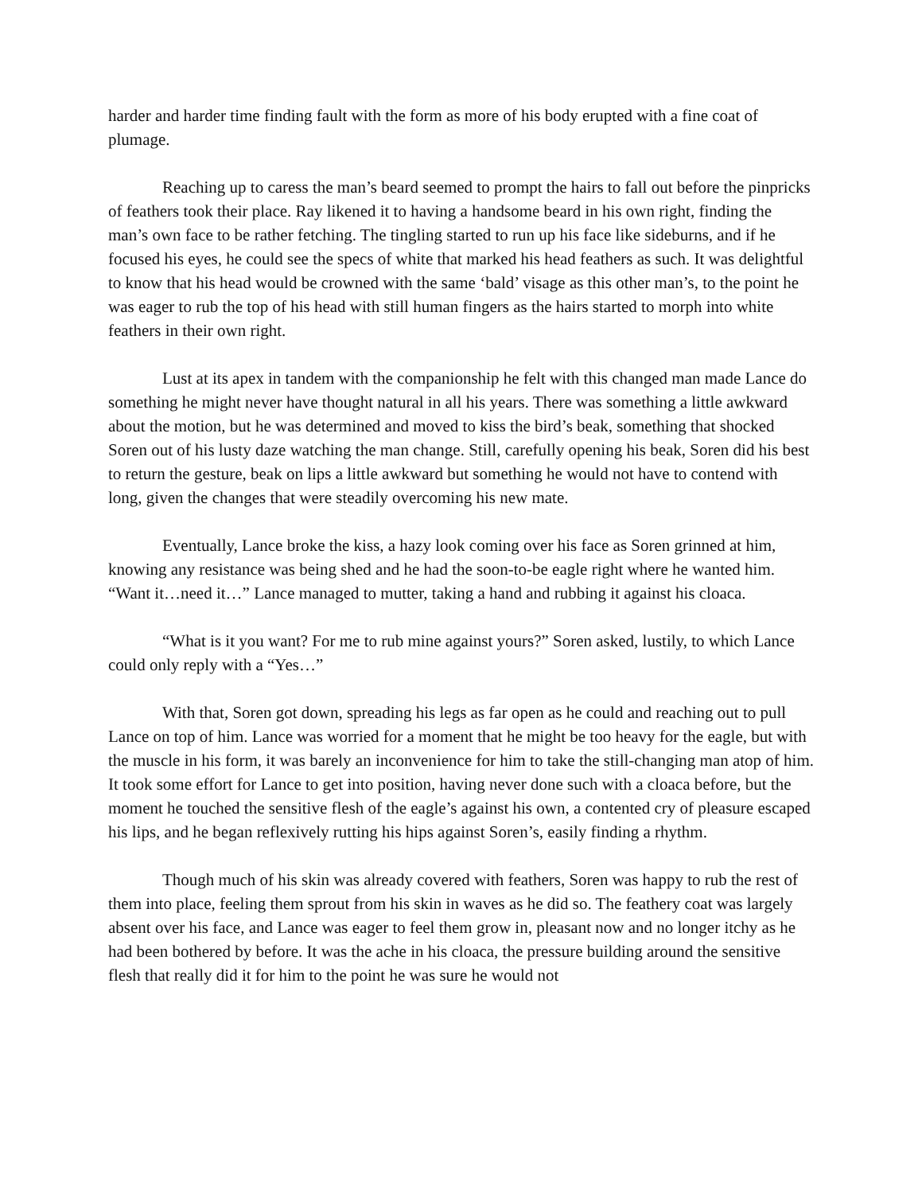harder and harder time finding fault with the form as more of his body erupted with a fine coat of plumage.
Reaching up to caress the man’s beard seemed to prompt the hairs to fall out before the pinpricks of feathers took their place. Ray likened it to having a handsome beard in his own right, finding the man’s own face to be rather fetching. The tingling started to run up his face like sideburns, and if he focused his eyes, he could see the specs of white that marked his head feathers as such. It was delightful to know that his head would be crowned with the same ‘bald’ visage as this other man’s, to the point he was eager to rub the top of his head with still human fingers as the hairs started to morph into white feathers in their own right.
Lust at its apex in tandem with the companionship he felt with this changed man made Lance do something he might never have thought natural in all his years. There was something a little awkward about the motion, but he was determined and moved to kiss the bird’s beak, something that shocked Soren out of his lusty daze watching the man change. Still, carefully opening his beak, Soren did his best to return the gesture, beak on lips a little awkward but something he would not have to contend with long, given the changes that were steadily overcoming his new mate.
Eventually, Lance broke the kiss, a hazy look coming over his face as Soren grinned at him, knowing any resistance was being shed and he had the soon-to-be eagle right where he wanted him. “Want it…need it…” Lance managed to mutter, taking a hand and rubbing it against his cloaca.
“What is it you want? For me to rub mine against yours?” Soren asked, lustily, to which Lance could only reply with a “Yes…”
With that, Soren got down, spreading his legs as far open as he could and reaching out to pull Lance on top of him. Lance was worried for a moment that he might be too heavy for the eagle, but with the muscle in his form, it was barely an inconvenience for him to take the still-changing man atop of him. It took some effort for Lance to get into position, having never done such with a cloaca before, but the moment he touched the sensitive flesh of the eagle’s against his own, a contented cry of pleasure escaped his lips, and he began reflexively rutting his hips against Soren’s, easily finding a rhythm.
Though much of his skin was already covered with feathers, Soren was happy to rub the rest of them into place, feeling them sprout from his skin in waves as he did so. The feathery coat was largely absent over his face, and Lance was eager to feel them grow in, pleasant now and no longer itchy as he had been bothered by before. It was the ache in his cloaca, the pressure building around the sensitive flesh that really did it for him to the point he was sure he would not